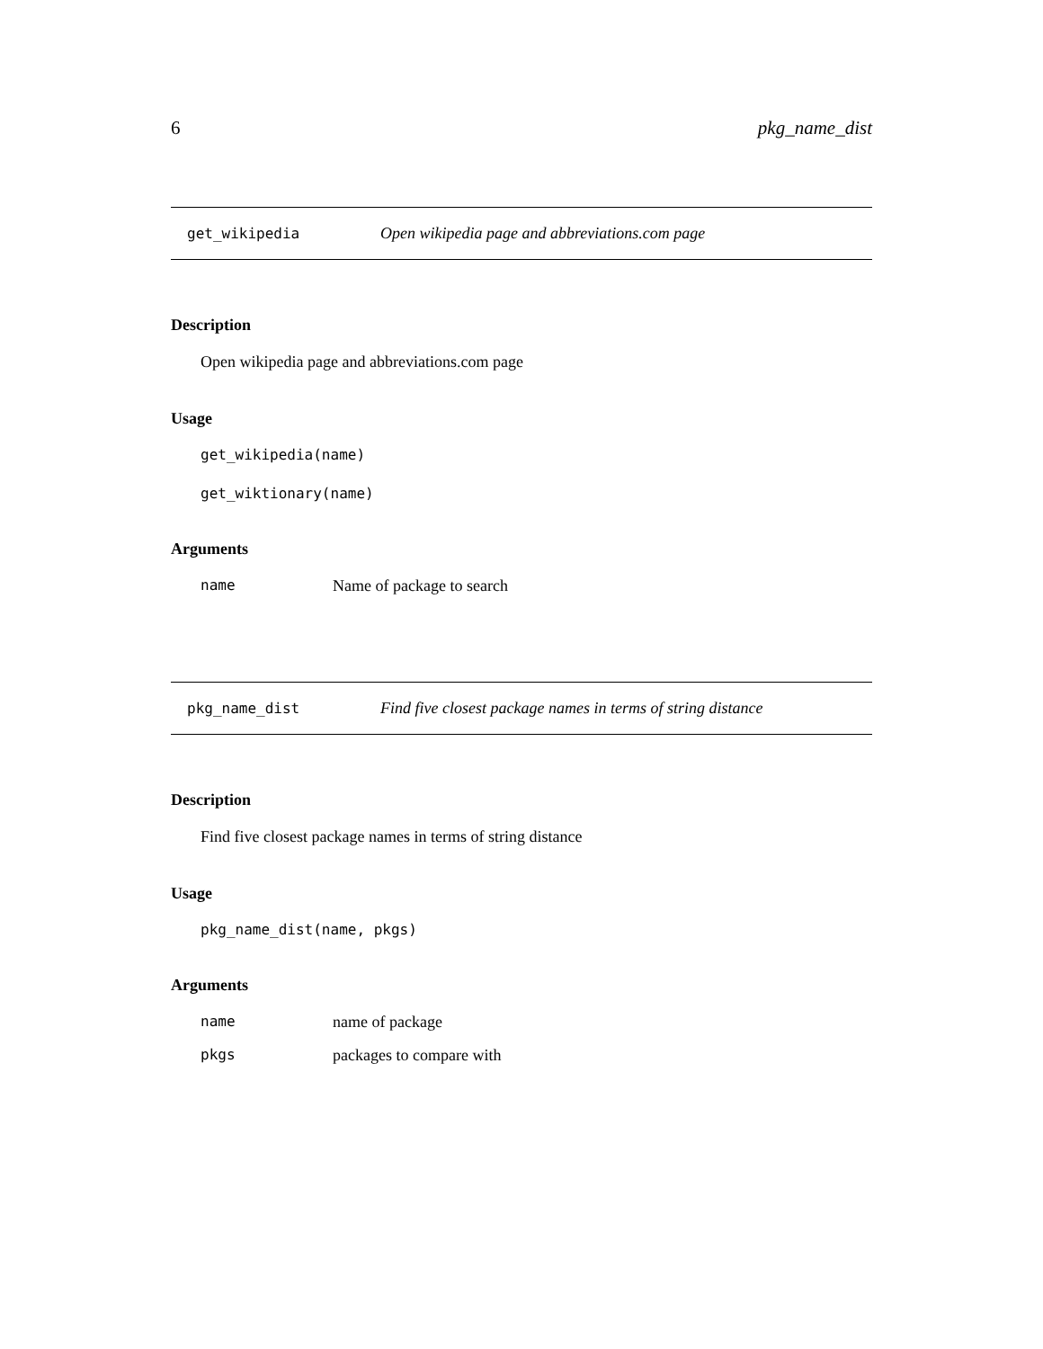6 pkg_name_dist
get_wikipedia Open wikipedia page and abbreviations.com page
Description
Open wikipedia page and abbreviations.com page
Usage
get_wikipedia(name)
get_wiktionary(name)
Arguments
| name | Name of package to search |
pkg_name_dist Find five closest package names in terms of string distance
Description
Find five closest package names in terms of string distance
Usage
pkg_name_dist(name, pkgs)
Arguments
| name | name of package |
| pkgs | packages to compare with |